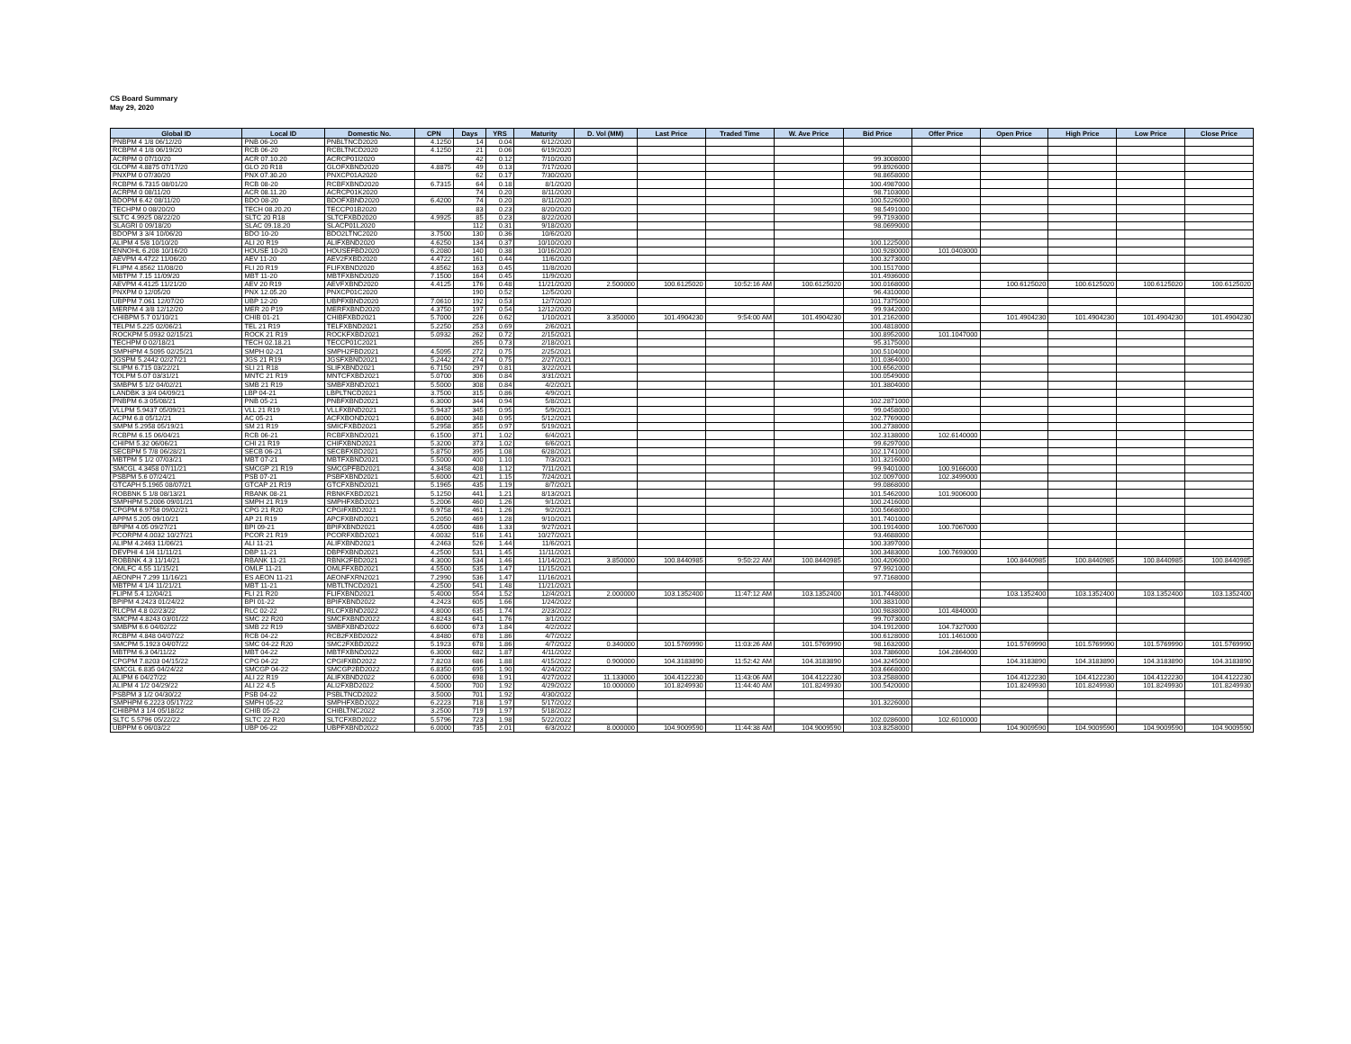CS Board Summary
May 29, 2020
| Global ID | Local ID | Domestic No. | CPN | Days | YRS | Maturity | D. Vol (MM) | Last Price | Traded Time | W. Ave Price | Bid Price | Offer Price | Open Price | High Price | Low Price | Close Price |
| --- | --- | --- | --- | --- | --- | --- | --- | --- | --- | --- | --- | --- | --- | --- | --- | --- |
| PNBPM 4 1/8 06/12/20 | PNB 06-20 | PNBLTNCD2020 | 4.1250 | 14 | 0.04 | 6/12/2020 | | | | | | | | | | |
| RCBPM 4 1/8 06/19/20 | RCB 06-20 | RCBLTNCD2020 | 4.1250 | 21 | 0.06 | 6/19/2020 | | | | | | | | | | |
| ACRPM 0 07/10/20 | ACR 07.10.20 | ACRCP01I2020 | | 42 | 0.12 | 7/10/2020 | | | | | 99.3008000 | | | | | |
| GLOPM 4.8875 07/17/20 | GLO 20 R18 | GLOFXBND2020 | 4.8875 | 49 | 0.13 | 7/17/2020 | | | | | 99.8926000 | | | | | |
| PNXPM 0 07/30/20 | PNX 07.30.20 | PNXCP01A2020 | | 62 | 0.17 | 7/30/2020 | | | | | 98.8658000 | | | | | |
| RCBPM 6.7315 08/01/20 | RCB 08-20 | RCBFXBND2020 | 6.7315 | 64 | 0.18 | 8/1/2020 | | | | | 100.4987000 | | | | | |
| ACRPM 0 08/11/20 | ACR 08.11.20 | ACRCP01K2020 | | 74 | 0.20 | 8/11/2020 | | | | | 98.7103000 | | | | | |
| BDOPM 6.42 08/11/20 | BDO 08-20 | BDOFXBND2020 | 6.4200 | 74 | 0.20 | 8/11/2020 | | | | | 100.5226000 | | | | | |
| TECHPM 0 08/20/20 | TECH 08.20.20 | TECCP01B2020 | | 83 | 0.23 | 8/20/2020 | | | | | 98.5491000 | | | | | |
| SLTC 4.9925 08/22/20 | SLTC 20 R18 | SLTCFXBD2020 | 4.9925 | 85 | 0.23 | 8/22/2020 | | | | | 99.7193000 | | | | | |
| SLAGRI 0 09/18/20 | SLAC 09.18.20 | SLACP01L2020 | | 112 | 0.31 | 9/18/2020 | | | | | 98.0699000 | | | | | |
| BDOPM 3 3/4 10/06/20 | BDO 10-20 | BDO2LTNC2020 | 3.7500 | 130 | 0.36 | 10/6/2020 | | | | | | | | | | |
| ALIPM 4 5/8 10/10/20 | ALI 20 R19 | ALIFXBND2020 | 4.6250 | 134 | 0.37 | 10/10/2020 | | | | | 100.1225000 | | | | | |
| ENNOHL 6.208 10/16/20 | HOUSE 10-20 | HOUSEFBD2020 | 6.2080 | 140 | 0.38 | 10/16/2020 | | | | | 100.9280000 | 101.0403000 | | | | |
| AEVPM 4.4722 11/06/20 | AEV 11-20 | AEV2FXBD2020 | 4.4722 | 161 | 0.44 | 11/6/2020 | | | | | 100.3273000 | | | | | |
| FLIPM 4.8562 11/08/20 | FLI 20 R19 | FLIFXBND2020 | 4.8562 | 163 | 0.45 | 11/8/2020 | | | | | 100.1517000 | | | | | |
| MBTPM 7.15 11/09/20 | MBT 11-20 | MBTFXBND2020 | 7.1500 | 164 | 0.45 | 11/9/2020 | | | | | 101.4936000 | | | | | |
| AEVPM 4.4125 11/21/20 | AEV 20 R19 | AEVFXBND2020 | 4.4125 | 176 | 0.48 | 11/21/2020 | 2.500000 | 100.6125020 | 10:52:16 AM | 100.6125020 | 100.0168000 | | 100.6125020 | 100.6125020 | 100.6125020 | 100.6125020 |
| PNXPM 0 12/05/20 | PNX 12.05.20 | PNXCP01C2020 | | 190 | 0.52 | 12/5/2020 | | | | | 96.4310000 | | | | | |
| UBPPM 7.061 12/07/20 | UBP 12-20 | UBPFXBND2020 | 7.0610 | 192 | 0.53 | 12/7/2020 | | | | | 101.7375000 | | | | | |
| MERPM 4 3/8 12/12/20 | MER 20 P19 | MERFXBND2020 | 4.3750 | 197 | 0.54 | 12/12/2020 | | | | | 99.9342000 | | | | | |
| CHIBPM 5.7 01/10/21 | CHIB 01-21 | CHIBFXBD2021 | 5.7000 | 226 | 0.62 | 1/10/2021 | 3.350000 | 101.4904230 | 9:54:00 AM | 101.4904230 | 101.2162000 | | 101.4904230 | 101.4904230 | 101.4904230 | 101.4904230 |
| TELPM 5.225 02/06/21 | TEL 21 R19 | TELFXBND2021 | 5.2250 | 253 | 0.69 | 2/6/2021 | | | | | 100.4818000 | | | | | |
| ROCKPM 5.0932 02/15/21 | ROCK 21 R19 | ROCKFXBD2021 | 5.0932 | 262 | 0.72 | 2/15/2021 | | | | | 100.8952000 | 101.1047000 | | | | |
| TECHPM 0 02/18/21 | TECH 02.18.21 | TECCP01C2021 | | 265 | 0.73 | 2/18/2021 | | | | | 95.3175000 | | | | | |
| SMPHPM 4.5095 02/25/21 | SMPH 02-21 | SMPH2FBD2021 | 4.5095 | 272 | 0.75 | 2/25/2021 | | | | | 100.5104000 | | | | | |
| JGSPM 5.2442 02/27/21 | JGS 21 R19 | JGSFXBND2021 | 5.2442 | 274 | 0.75 | 2/27/2021 | | | | | 101.0364000 | | | | | |
| SLIPM 6.715 03/22/21 | SLI 21 R18 | SLIFXBND2021 | 6.7150 | 297 | 0.81 | 3/22/2021 | | | | | 100.6562000 | | | | | |
| TOLPM 5.07 03/31/21 | MNTC 21 R19 | MNTCFXBD2021 | 5.0700 | 306 | 0.84 | 3/31/2021 | | | | | 100.0549000 | | | | | |
| SMBPM 5 1/2 04/02/21 | SMB 21 R19 | SMBFXBND2021 | 5.5000 | 308 | 0.84 | 4/2/2021 | | | | | 101.3804000 | | | | | |
| LANDBK 3 3/4 04/09/21 | LBP 04-21 | LBPLTNCD2021 | 3.7500 | 315 | 0.86 | 4/9/2021 | | | | | | | | | | |
| PNBPM 6.3 05/08/21 | PNB 05-21 | PNBFXBND2021 | 6.3000 | 344 | 0.94 | 5/8/2021 | | | | | 102.2871000 | | | | | |
| VLLPM 5.9437 05/09/21 | VLL 21 R19 | VLLFXBND2021 | 5.9437 | 345 | 0.95 | 5/9/2021 | | | | | 99.0458000 | | | | | |
| ACPM 6.8 05/12/21 | AC 05-21 | ACFXBOND2021 | 6.8000 | 348 | 0.95 | 5/12/2021 | | | | | 102.7769000 | | | | | |
| SMPM 5.2958 05/19/21 | SM 21 R19 | SMICFXBD2021 | 5.2958 | 355 | 0.97 | 5/19/2021 | | | | | 100.2738000 | | | | | |
| RCBPM 6.15 06/04/21 | RCB 06-21 | RCBFXBND2021 | 6.1500 | 371 | 1.02 | 6/4/2021 | | | | | 102.3138000 | 102.6140000 | | | | |
| CHIPM 5.32 06/06/21 | CHI 21 R19 | CHIFXBND2021 | 5.3200 | 373 | 1.02 | 6/6/2021 | | | | | 99.6297000 | | | | | |
| SECBPM 5 7/8 06/28/21 | SECB 06-21 | SECBFXBD2021 | 5.8750 | 395 | 1.08 | 6/28/2021 | | | | | 102.1741000 | | | | | |
| MBTPM 5 1/2 07/03/21 | MBT 07-21 | MBTFXBND2021 | 5.5000 | 400 | 1.10 | 7/3/2021 | | | | | 101.3216000 | | | | | |
| SMCGL 4.3458 07/11/21 | SMCGP 21 R19 | SMCGPFBD2021 | 4.3458 | 408 | 1.12 | 7/11/2021 | | | | | 99.9401000 | 100.9166000 | | | | |
| PSBPM 5.6 07/24/21 | PSB 07-21 | PSBFXBND2021 | 5.6000 | 421 | 1.15 | 7/24/2021 | | | | | 102.0097000 | 102.3499000 | | | | |
| GTCAPH 5.1965 08/07/21 | GTCAP 21 R19 | GTCFXBND2021 | 5.1965 | 435 | 1.19 | 8/7/2021 | | | | | 99.0868000 | | | | | |
| ROBBNK 5 1/8 08/13/21 | RBANK 08-21 | RBNKFXBD2021 | 5.1250 | 441 | 1.21 | 8/13/2021 | | | | | 101.5462000 | 101.9006000 | | | | |
| SMPHPM 5.2006 09/01/21 | SMPH 21 R19 | SMPHFXBD2021 | 5.2006 | 460 | 1.26 | 9/1/2021 | | | | | 100.2416000 | | | | | |
| CPGPM 6.9758 09/02/21 | CPG 21 R20 | CPGIFXBD2021 | 6.9758 | 461 | 1.26 | 9/2/2021 | | | | | 100.5668000 | | | | | |
| APPM 5.205 09/10/21 | AP 21 R19 | APCFXBND2021 | 5.2050 | 469 | 1.28 | 9/10/2021 | | | | | 101.7401000 | | | | | |
| BPIPM 4.05 09/27/21 | BPI 09-21 | BPIFXBND2021 | 4.0500 | 486 | 1.33 | 9/27/2021 | | | | | 100.1914000 | 100.7067000 | | | | |
| PCORPM 4.0032 10/27/21 | PCOR 21 R19 | PCORFXBD2021 | 4.0032 | 516 | 1.41 | 10/27/2021 | | | | | 93.4688000 | | | | | |
| ALIPM 4.2463 11/06/21 | ALI 11-21 | ALIFXBND2021 | 4.2463 | 526 | 1.44 | 11/6/2021 | | | | | 100.3397000 | | | | | |
| DEVPHI 4 1/4 11/11/21 | DBP 11-21 | DBPFXBND2021 | 4.2500 | 531 | 1.45 | 11/11/2021 | | | | | 100.3483000 | 100.7693000 | | | | |
| ROBBNK 4.3 11/14/21 | RBANK 11-21 | RBNK2FBD2021 | 4.3000 | 534 | 1.46 | 11/14/2021 | 3.850000 | 100.8440985 | 9:50:22 AM | 100.8440985 | 100.4206000 | | 100.8440985 | 100.8440985 | 100.8440985 | 100.8440985 |
| OMLFC 4.55 11/15/21 | OMLF 11-21 | OMLFFXBD2021 | 4.5500 | 535 | 1.47 | 11/15/2021 | | | | | 97.9921000 | | | | | |
| AEONPH 7.299 11/16/21 | ES AEON 11-21 | AEONFXRN2021 | 7.2990 | 536 | 1.47 | 11/16/2021 | | | | | 97.7168000 | | | | | |
| MBTPM 4 1/4 11/21/21 | MBT 11-21 | MBTLTNCD2021 | 4.2500 | 541 | 1.48 | 11/21/2021 | | | | | | | | | | |
| FLIPM 5.4 12/04/21 | FLI 21 R20 | FLIFXBND2021 | 5.4000 | 554 | 1.52 | 12/4/2021 | 2.000000 | 103.1352400 | 11:47:12 AM | 103.1352400 | 101.7448000 | | 103.1352400 | 103.1352400 | 103.1352400 | 103.1352400 |
| BPIPM 4.2423 01/24/22 | BPI 01-22 | BPIFXBND2022 | 4.2423 | 605 | 1.66 | 1/24/2022 | | | | | 100.3831000 | | | | | |
| RLCPM 4.8 02/23/22 | RLC 02-22 | RLCFXBND2022 | 4.8000 | 635 | 1.74 | 2/23/2022 | | | | | 100.9838000 | 101.4840000 | | | | |
| SMCPM 4.8243 03/01/22 | SMC 22 R20 | SMCFXBND2022 | 4.8243 | 641 | 1.76 | 3/1/2022 | | | | | 99.7073000 | | | | | |
| SMBPM 6.6 04/02/22 | SMB 22 R19 | SMBFXBND2022 | 6.6000 | 673 | 1.84 | 4/2/2022 | | | | | 104.1912000 | 104.7327000 | | | | |
| RCBPM 4.848 04/07/22 | RCB 04-22 | RCB2FXBD2022 | 4.8480 | 678 | 1.86 | 4/7/2022 | | | | | 100.6128000 | 101.1461000 | | | | |
| SMCPM 5.1923 04/07/22 | SMC 04-22 R20 | SMC2FXBD2022 | 5.1923 | 678 | 1.86 | 4/7/2022 | 0.340000 | 101.5769990 | 11:03:26 AM | 101.5769990 | 98.1632000 | | 101.5769990 | 101.5769990 | 101.5769990 | 101.5769990 |
| MBTPM 6.3 04/11/22 | MBT 04-22 | MBTFXBND2022 | 6.3000 | 682 | 1.87 | 4/11/2022 | | | | | 103.7386000 | 104.2864000 | | | | |
| CPGPM 7.8203 04/15/22 | CPG 04-22 | CPGIFXBD2022 | 7.8203 | 686 | 1.88 | 4/15/2022 | 0.900000 | 104.3183890 | 11:52:42 AM | 104.3183890 | 104.3245000 | | 104.3183890 | 104.3183890 | 104.3183890 | 104.3183890 |
| SMCGL 6.835 04/24/22 | SMCGP 04-22 | SMCGP2BD2022 | 6.8350 | 695 | 1.90 | 4/24/2022 | | | | | 103.6668000 | | | | | |
| ALIPM 6 04/27/22 | ALI 22 R19 | ALIFXBND2022 | 6.0000 | 698 | 1.91 | 4/27/2022 | 11.133000 | 104.4122230 | 11:43:06 AM | 104.4122230 | 103.2588000 | | 104.4122230 | 104.4122230 | 104.4122230 | 104.4122230 |
| ALIPM 4 1/2 04/29/22 | ALI 22 4.5 | ALI2FXBD2022 | 4.5000 | 700 | 1.92 | 4/29/2022 | 10.000000 | 101.8249930 | 11:44:40 AM | 101.8249930 | 100.5420000 | | 101.8249930 | 101.8249930 | 101.8249930 | 101.8249930 |
| PSBPM 3 1/2 04/30/22 | PSB 04-22 | PSBLTNCD2022 | 3.5000 | 701 | 1.92 | 4/30/2022 | | | | | | | | | | |
| SMPHPM 6.2223 05/17/22 | SMPH 05-22 | SMPHFXBD2022 | 6.2223 | 718 | 1.97 | 5/17/2022 | | | | | 101.3226000 | | | | | |
| CHIBPM 3 1/4 05/18/22 | CHIB 05-22 | CHIBLTNC2022 | 3.2500 | 719 | 1.97 | 5/18/2022 | | | | | | | | | | |
| SLTC 5.5796 05/22/22 | SLTC 22 R20 | SLTCFXBD2022 | 5.5796 | 723 | 1.98 | 5/22/2022 | | | | | 102.0286000 | 102.6010000 | | | | |
| UBPPM 6 06/03/22 | UBP 06-22 | UBPFXBND2022 | 6.0000 | 735 | 2.01 | 6/3/2022 | 8.000000 | 104.9009590 | 11:44:38 AM | 104.9009590 | 103.8258000 | | 104.9009590 | 104.9009590 | 104.9009590 | 104.9009590 |